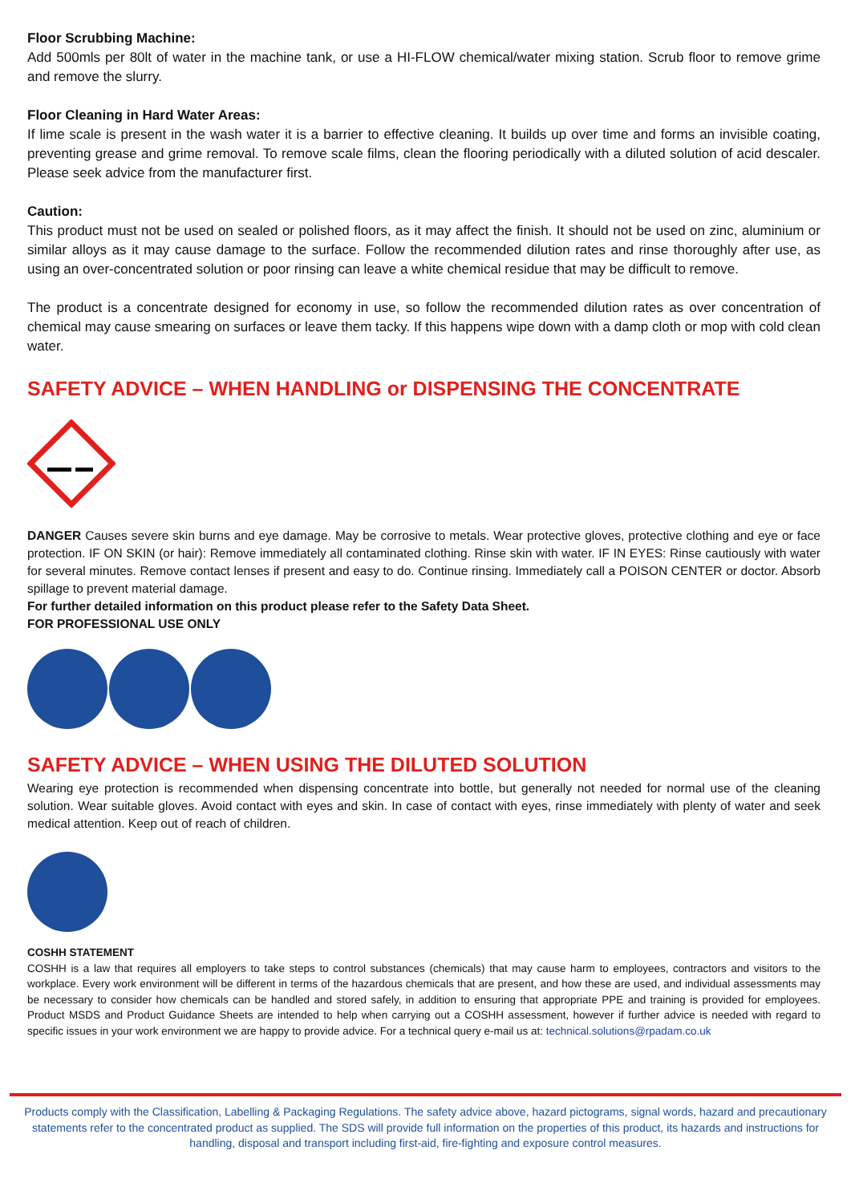Floor Scrubbing Machine:
Add 500mls per 80lt of water in the machine tank, or use a HI-FLOW chemical/water mixing station. Scrub floor to remove grime and remove the slurry.
Floor Cleaning in Hard Water Areas:
If lime scale is present in the wash water it is a barrier to effective cleaning. It builds up over time and forms an invisible coating, preventing grease and grime removal. To remove scale films, clean the flooring periodically with a diluted solution of acid descaler. Please seek advice from the manufacturer first.
Caution:
This product must not be used on sealed or polished floors, as it may affect the finish. It should not be used on zinc, aluminium or similar alloys as it may cause damage to the surface. Follow the recommended dilution rates and rinse thoroughly after use, as using an over-concentrated solution or poor rinsing can leave a white chemical residue that may be difficult to remove.
The product is a concentrate designed for economy in use, so follow the recommended dilution rates as over concentration of chemical may cause smearing on surfaces or leave them tacky. If this happens wipe down with a damp cloth or mop with cold clean water.
SAFETY ADVICE – WHEN HANDLING or DISPENSING THE CONCENTRATE
DANGER Causes severe skin burns and eye damage. May be corrosive to metals. Wear protective gloves, protective clothing and eye or face protection. IF ON SKIN (or hair): Remove immediately all contaminated clothing. Rinse skin with water. IF IN EYES: Rinse cautiously with water for several minutes. Remove contact lenses if present and easy to do. Continue rinsing. Immediately call a POISON CENTER or doctor. Absorb spillage to prevent material damage.
For further detailed information on this product please refer to the Safety Data Sheet.
FOR PROFESSIONAL USE ONLY
SAFETY ADVICE – WHEN USING THE DILUTED SOLUTION
Wearing eye protection is recommended when dispensing concentrate into bottle, but generally not needed for normal use of the cleaning solution. Wear suitable gloves. Avoid contact with eyes and skin. In case of contact with eyes, rinse immediately with plenty of water and seek medical attention. Keep out of reach of children.
COSHH STATEMENT
COSHH is a law that requires all employers to take steps to control substances (chemicals) that may cause harm to employees, contractors and visitors to the workplace. Every work environment will be different in terms of the hazardous chemicals that are present, and how these are used, and individual assessments may be necessary to consider how chemicals can be handled and stored safely, in addition to ensuring that appropriate PPE and training is provided for employees. Product MSDS and Product Guidance Sheets are intended to help when carrying out a COSHH assessment, however if further advice is needed with regard to specific issues in your work environment we are happy to provide advice. For a technical query e-mail us at: technical.solutions@rpadam.co.uk
Products comply with the Classification, Labelling & Packaging Regulations. The safety advice above, hazard pictograms, signal words, hazard and precautionary statements refer to the concentrated product as supplied. The SDS will provide full information on the properties of this product, its hazards and instructions for handling, disposal and transport including first-aid, fire-fighting and exposure control measures.